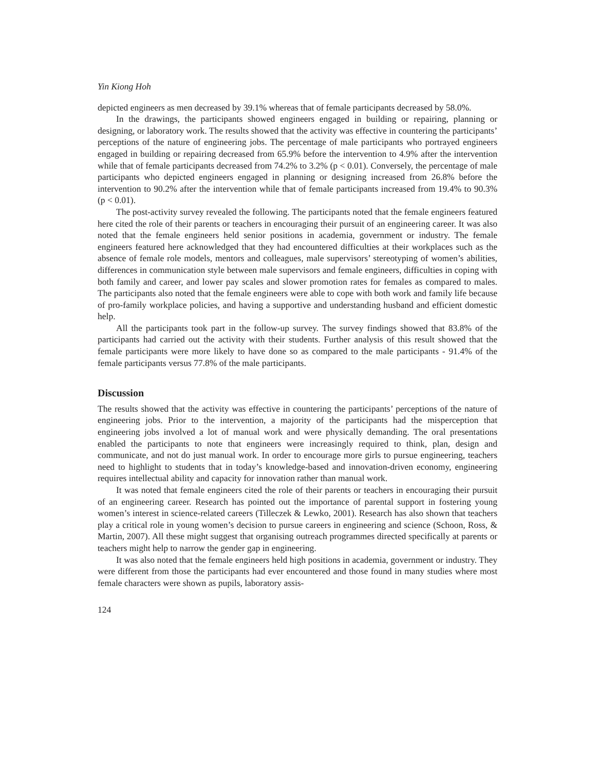Yin Kiong Hoh
depicted engineers as men decreased by 39.1% whereas that of female participants decreased by 58.0%.
In the drawings, the participants showed engineers engaged in building or repairing, planning or designing, or laboratory work. The results showed that the activity was effective in countering the participants’ perceptions of the nature of engineering jobs. The percentage of male participants who portrayed engineers engaged in building or repairing decreased from 65.9% before the intervention to 4.9% after the intervention while that of female participants decreased from 74.2% to 3.2% (p < 0.01). Conversely, the percentage of male participants who depicted engineers engaged in planning or designing increased from 26.8% before the intervention to 90.2% after the intervention while that of female participants increased from 19.4% to 90.3% (p < 0.01).
The post-activity survey revealed the following. The participants noted that the female engineers featured here cited the role of their parents or teachers in encouraging their pursuit of an engineering career. It was also noted that the female engineers held senior positions in academia, government or industry. The female engineers featured here acknowledged that they had encountered difficulties at their workplaces such as the absence of female role models, mentors and colleagues, male supervisors’ stereotyping of women’s abilities, differences in communication style between male supervisors and female engineers, difficulties in coping with both family and career, and lower pay scales and slower promotion rates for females as compared to males. The participants also noted that the female engineers were able to cope with both work and family life because of pro-family workplace policies, and having a supportive and understanding husband and efficient domestic help.
All the participants took part in the follow-up survey. The survey findings showed that 83.8% of the participants had carried out the activity with their students. Further analysis of this result showed that the female participants were more likely to have done so as compared to the male participants - 91.4% of the female participants versus 77.8% of the male participants.
Discussion
The results showed that the activity was effective in countering the participants’ perceptions of the nature of engineering jobs. Prior to the intervention, a majority of the participants had the misperception that engineering jobs involved a lot of manual work and were physically demanding. The oral presentations enabled the participants to note that engineers were increasingly required to think, plan, design and communicate, and not do just manual work. In order to encourage more girls to pursue engineering, teachers need to highlight to students that in today’s knowledge-based and innovation-driven economy, engineering requires intellectual ability and capacity for innovation rather than manual work.
It was noted that female engineers cited the role of their parents or teachers in encouraging their pursuit of an engineering career. Research has pointed out the importance of parental support in fostering young women’s interest in science-related careers (Tilleczek & Lewko, 2001). Research has also shown that teachers play a critical role in young women’s decision to pursue careers in engineering and science (Schoon, Ross, & Martin, 2007). All these might suggest that organising outreach programmes directed specifically at parents or teachers might help to narrow the gender gap in engineering.
It was also noted that the female engineers held high positions in academia, government or industry. They were different from those the participants had ever encountered and those found in many studies where most female characters were shown as pupils, laboratory assis-
124